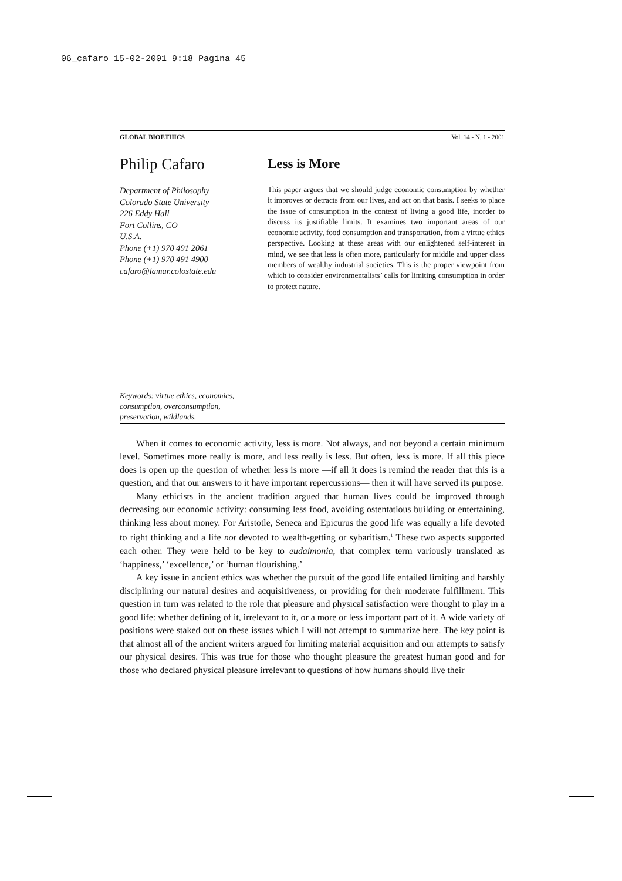06_cafaro 15-02-2001 9:18 Pagina 45
GLOBAL BIOETHICS Vol. 14 - N. 1 - 2001
Philip Cafaro
Department of Philosophy
Colorado State University
226 Eddy Hall
Fort Collins, CO
U.S.A.
Phone (+1) 970 491 2061
Phone (+1) 970 491 4900
cafaro@lamar.colostate.edu
Less is More
This paper argues that we should judge economic consumption by whether it improves or detracts from our lives, and act on that basis. I seeks to place the issue of consumption in the context of living a good life, inorder to discuss its justifiable limits. It examines two important areas of our economic activity, food consumption and transportation, from a virtue ethics perspective. Looking at these areas with our enlightened self-interest in mind, we see that less is often more, particularly for middle and upper class members of wealthy industrial societies. This is the proper viewpoint from which to consider environmentalists’ calls for limiting consumption in order to protect nature.
Keywords: virtue ethics, economics,
consumption, overconsumption,
preservation, wildlands.
When it comes to economic activity, less is more. Not always, and not beyond a certain minimum level. Sometimes more really is more, and less really is less. But often, less is more. If all this piece does is open up the question of whether less is more —if all it does is remind the reader that this is a question, and that our answers to it have important repercussions— then it will have served its purpose.
Many ethicists in the ancient tradition argued that human lives could be improved through decreasing our economic activity: consuming less food, avoiding ostentatious building or entertaining, thinking less about money. For Aristotle, Seneca and Epicurus the good life was equally a life devoted to right thinking and a life not devoted to wealth-getting or sybaritism.<sup>1</sup> These two aspects supported each other. They were held to be key to eudaimonia, that complex term variously translated as ‘happiness,’ ‘excellence,’ or ‘human flourishing.’
A key issue in ancient ethics was whether the pursuit of the good life entailed limiting and harshly disciplining our natural desires and acquisitiveness, or providing for their moderate fulfillment. This question in turn was related to the role that pleasure and physical satisfaction were thought to play in a good life: whether defining of it, irrelevant to it, or a more or less important part of it. A wide variety of positions were staked out on these issues which I will not attempt to summarize here. The key point is that almost all of the ancient writers argued for limiting material acquisition and our attempts to satisfy our physical desires. This was true for those who thought pleasure the greatest human good and for those who declared physical pleasure irrelevant to questions of how humans should live their